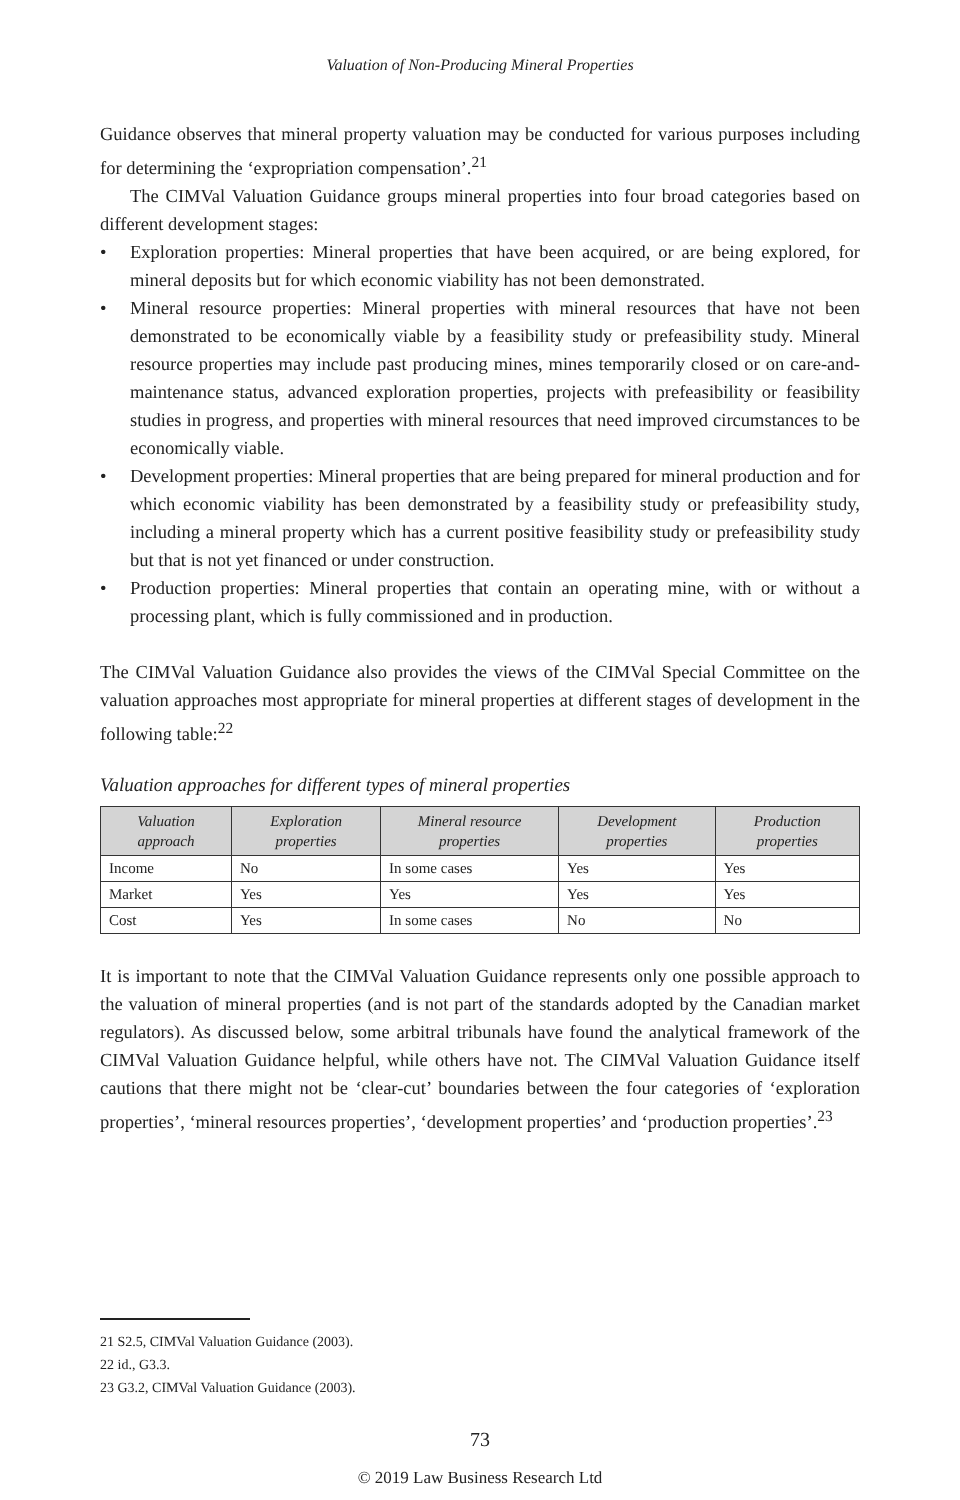Valuation of Non-Producing Mineral Properties
Guidance observes that mineral property valuation may be conducted for various purposes including for determining the ‘expropriation compensation’.<sup>21</sup>
The CIMVal Valuation Guidance groups mineral properties into four broad categories based on different development stages:
• Exploration properties: Mineral properties that have been acquired, or are being explored, for mineral deposits but for which economic viability has not been demonstrated.
• Mineral resource properties: Mineral properties with mineral resources that have not been demonstrated to be economically viable by a feasibility study or prefeasibility study. Mineral resource properties may include past producing mines, mines temporarily closed or on care-and-maintenance status, advanced exploration properties, projects with prefeasibility or feasibility studies in progress, and properties with mineral resources that need improved circumstances to be economically viable.
• Development properties: Mineral properties that are being prepared for mineral production and for which economic viability has been demonstrated by a feasibility study or prefeasibility study, including a mineral property which has a current positive feasibility study or prefeasibility study but that is not yet financed or under construction.
• Production properties: Mineral properties that contain an operating mine, with or without a processing plant, which is fully commissioned and in production.
The CIMVal Valuation Guidance also provides the views of the CIMVal Special Committee on the valuation approaches most appropriate for mineral properties at different stages of development in the following table:<sup>22</sup>
Valuation approaches for different types of mineral properties
| Valuation approach | Exploration properties | Mineral resource properties | Development properties | Production properties |
| --- | --- | --- | --- | --- |
| Income | No | In some cases | Yes | Yes |
| Market | Yes | Yes | Yes | Yes |
| Cost | Yes | In some cases | No | No |
It is important to note that the CIMVal Valuation Guidance represents only one possible approach to the valuation of mineral properties (and is not part of the standards adopted by the Canadian market regulators). As discussed below, some arbitral tribunals have found the analytical framework of the CIMVal Valuation Guidance helpful, while others have not. The CIMVal Valuation Guidance itself cautions that there might not be ‘clear-cut’ boundaries between the four categories of ‘exploration properties’, ‘mineral resources properties’, ‘development properties’ and ‘production properties’.<sup>23</sup>
21 S2.5, CIMVal Valuation Guidance (2003).
22 id., G3.3.
23 G3.2, CIMVal Valuation Guidance (2003).
73
© 2019 Law Business Research Ltd